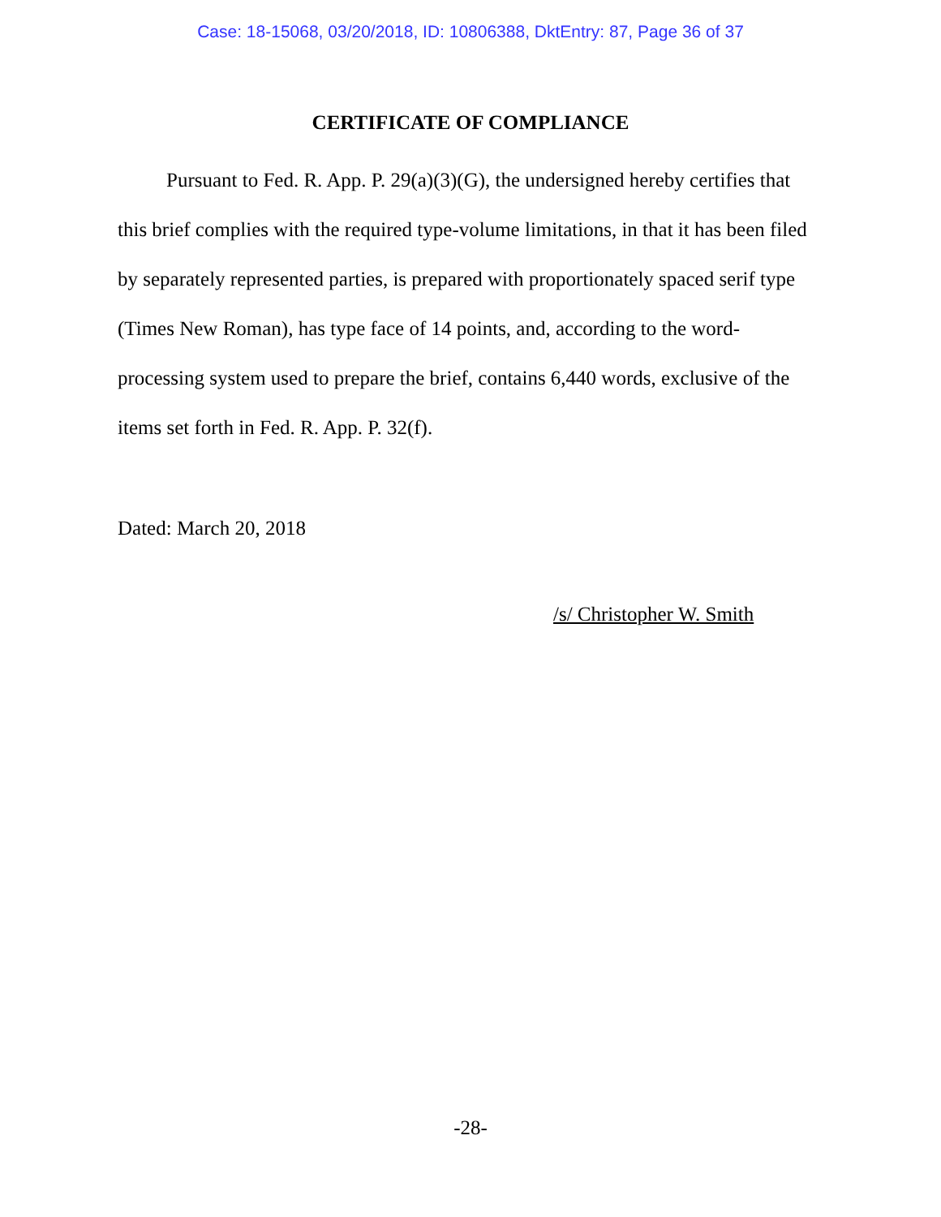Case: 18-15068, 03/20/2018, ID: 10806388, DktEntry: 87, Page 36 of 37
CERTIFICATE OF COMPLIANCE
Pursuant to Fed. R. App. P. 29(a)(3)(G), the undersigned hereby certifies that this brief complies with the required type-volume limitations, in that it has been filed by separately represented parties, is prepared with proportionately spaced serif type (Times New Roman), has type face of 14 points, and, according to the word-processing system used to prepare the brief, contains 6,440 words, exclusive of the items set forth in Fed. R. App. P. 32(f).
Dated: March 20, 2018
/s/ Christopher W. Smith
-28-